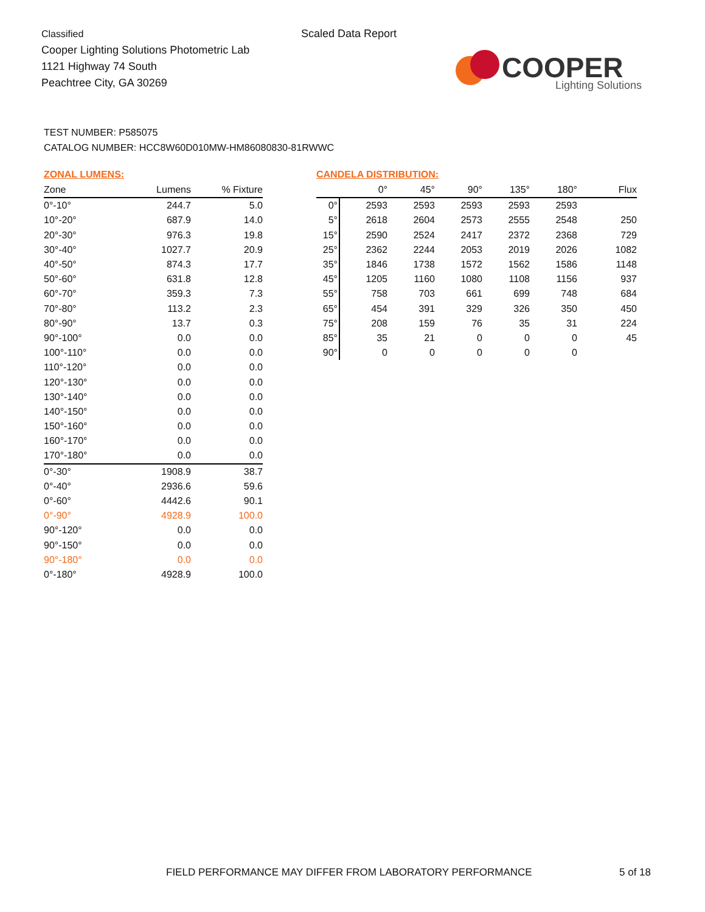Classified
Cooper Lighting Solutions Photometric Lab
1121 Highway 74 South
Peachtree City, GA 30269
Scaled Data Report
COOPER
Lighting Solutions
TEST NUMBER: P585075
CATALOG NUMBER: HCC8W60D010MW-HM86080830-81RWWC
ZONAL LUMENS:
| Zone | Lumens | % Fixture |
| --- | --- | --- |
| 0°-10° | 244.7 | 5.0 |
| 10°-20° | 687.9 | 14.0 |
| 20°-30° | 976.3 | 19.8 |
| 30°-40° | 1027.7 | 20.9 |
| 40°-50° | 874.3 | 17.7 |
| 50°-60° | 631.8 | 12.8 |
| 60°-70° | 359.3 | 7.3 |
| 70°-80° | 113.2 | 2.3 |
| 80°-90° | 13.7 | 0.3 |
| 90°-100° | 0.0 | 0.0 |
| 100°-110° | 0.0 | 0.0 |
| 110°-120° | 0.0 | 0.0 |
| 120°-130° | 0.0 | 0.0 |
| 130°-140° | 0.0 | 0.0 |
| 140°-150° | 0.0 | 0.0 |
| 150°-160° | 0.0 | 0.0 |
| 160°-170° | 0.0 | 0.0 |
| 170°-180° | 0.0 | 0.0 |
| 0°-30° | 1908.9 | 38.7 |
| 0°-40° | 2936.6 | 59.6 |
| 0°-60° | 4442.6 | 90.1 |
| 0°-90° | 4928.9 | 100.0 |
| 90°-120° | 0.0 | 0.0 |
| 90°-150° | 0.0 | 0.0 |
| 90°-180° | 0.0 | 0.0 |
| 0°-180° | 4928.9 | 100.0 |
CANDELA DISTRIBUTION:
| | 0° | 45° | 90° | 135° | 180° | Flux |
| --- | --- | --- | --- | --- | --- | --- |
| 0° | 2593 | 2593 | 2593 | 2593 | 2593 | |
| 5° | 2618 | 2604 | 2573 | 2555 | 2548 | 250 |
| 15° | 2590 | 2524 | 2417 | 2372 | 2368 | 729 |
| 25° | 2362 | 2244 | 2053 | 2019 | 2026 | 1082 |
| 35° | 1846 | 1738 | 1572 | 1562 | 1586 | 1148 |
| 45° | 1205 | 1160 | 1080 | 1108 | 1156 | 937 |
| 55° | 758 | 703 | 661 | 699 | 748 | 684 |
| 65° | 454 | 391 | 329 | 326 | 350 | 450 |
| 75° | 208 | 159 | 76 | 35 | 31 | 224 |
| 85° | 35 | 21 | 0 | 0 | 0 | 45 |
| 90° | 0 | 0 | 0 | 0 | 0 | |
FIELD PERFORMANCE MAY DIFFER FROM LABORATORY PERFORMANCE
5 of 18